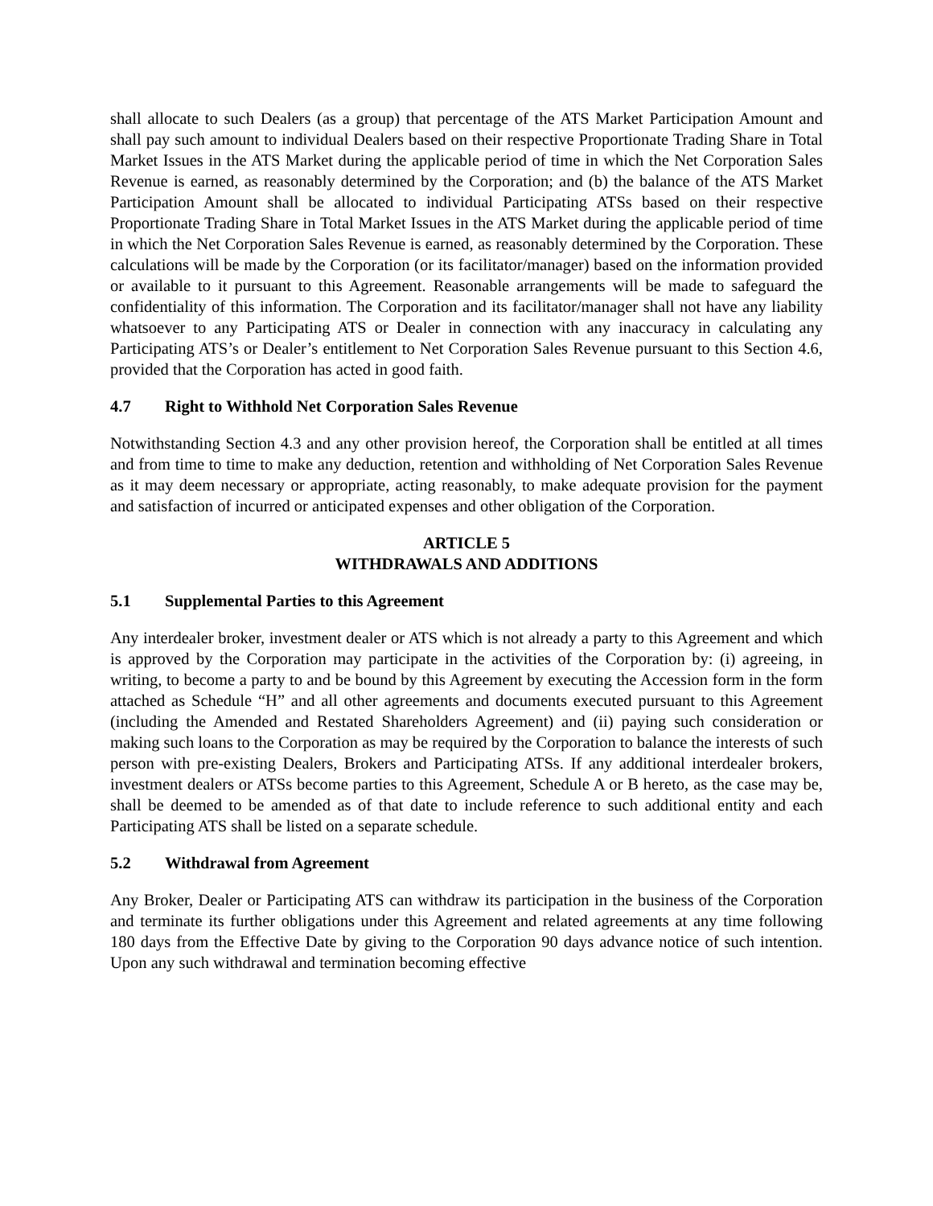shall allocate to such Dealers (as a group) that percentage of the ATS Market Participation Amount and shall pay such amount to individual Dealers based on their respective Proportionate Trading Share in Total Market Issues in the ATS Market during the applicable period of time in which the Net Corporation Sales Revenue is earned, as reasonably determined by the Corporation; and (b) the balance of the ATS Market Participation Amount shall be allocated to individual Participating ATSs based on their respective Proportionate Trading Share in Total Market Issues in the ATS Market during the applicable period of time in which the Net Corporation Sales Revenue is earned, as reasonably determined by the Corporation. These calculations will be made by the Corporation (or its facilitator/manager) based on the information provided or available to it pursuant to this Agreement. Reasonable arrangements will be made to safeguard the confidentiality of this information. The Corporation and its facilitator/manager shall not have any liability whatsoever to any Participating ATS or Dealer in connection with any inaccuracy in calculating any Participating ATS’s or Dealer’s entitlement to Net Corporation Sales Revenue pursuant to this Section 4.6, provided that the Corporation has acted in good faith.
4.7 Right to Withhold Net Corporation Sales Revenue
Notwithstanding Section 4.3 and any other provision hereof, the Corporation shall be entitled at all times and from time to time to make any deduction, retention and withholding of Net Corporation Sales Revenue as it may deem necessary or appropriate, acting reasonably, to make adequate provision for the payment and satisfaction of incurred or anticipated expenses and other obligation of the Corporation.
ARTICLE 5
WITHDRAWALS AND ADDITIONS
5.1 Supplemental Parties to this Agreement
Any interdealer broker, investment dealer or ATS which is not already a party to this Agreement and which is approved by the Corporation may participate in the activities of the Corporation by: (i) agreeing, in writing, to become a party to and be bound by this Agreement by executing the Accession form in the form attached as Schedule “H” and all other agreements and documents executed pursuant to this Agreement (including the Amended and Restated Shareholders Agreement) and (ii) paying such consideration or making such loans to the Corporation as may be required by the Corporation to balance the interests of such person with pre-existing Dealers, Brokers and Participating ATSs. If any additional interdealer brokers, investment dealers or ATSs become parties to this Agreement, Schedule A or B hereto, as the case may be, shall be deemed to be amended as of that date to include reference to such additional entity and each Participating ATS shall be listed on a separate schedule.
5.2 Withdrawal from Agreement
Any Broker, Dealer or Participating ATS can withdraw its participation in the business of the Corporation and terminate its further obligations under this Agreement and related agreements at any time following 180 days from the Effective Date by giving to the Corporation 90 days advance notice of such intention. Upon any such withdrawal and termination becoming effective